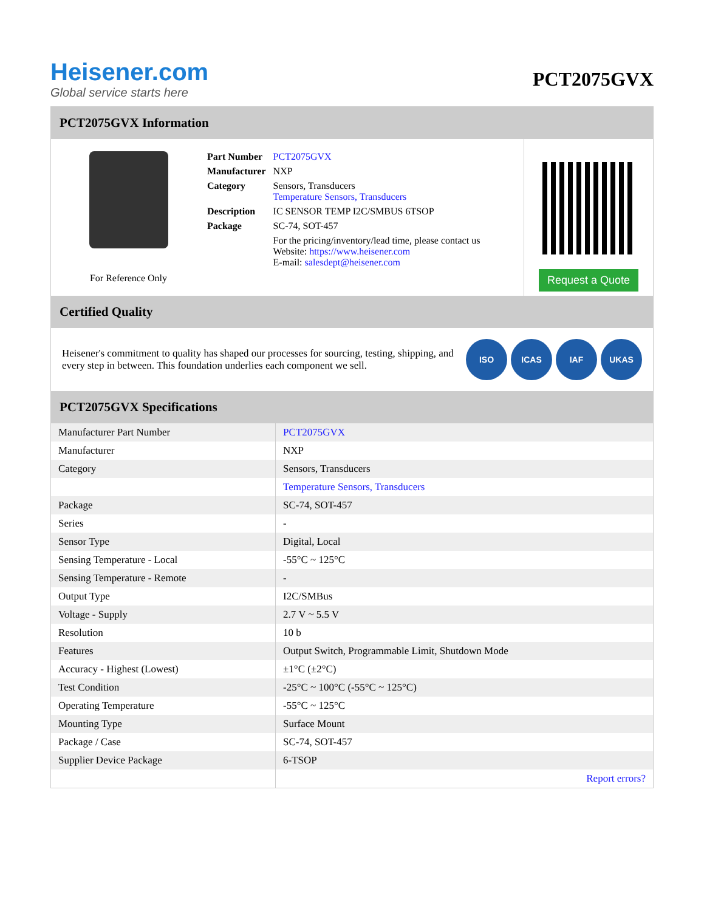Heisener.com
Global service starts here
PCT2075GVX
PCT2075GVX Information
For Reference Only
| Part Number | PCT2075GVX |
| Manufacturer | NXP |
| Category | Sensors, Transducers Temperature Sensors, Transducers |
| Description | IC SENSOR TEMP I2C/SMBUS 6TSOP |
| Package | SC-74, SOT-457 |
| | For the pricing/inventory/lead time, please contact us Website: https://www.heisener.com E-mail: salesdept@heisener.com |
Request a Quote
Certified Quality
Heisener's commitment to quality has shaped our processes for sourcing, testing, shipping, and every step in between. This foundation underlies each component we sell.
ISO ICAS IAF UKAS
PCT2075GVX Specifications
| Manufacturer Part Number | PCT2075GVX |
| Manufacturer | NXP |
| Category | Sensors, Transducers |
| | Temperature Sensors, Transducers |
| Package | SC-74, SOT-457 |
| Series | - |
| Sensor Type | Digital, Local |
| Sensing Temperature - Local | -55°C ~ 125°C |
| Sensing Temperature - Remote | - |
| Output Type | I2C/SMBus |
| Voltage - Supply | 2.7 V ~ 5.5 V |
| Resolution | 10 b |
| Features | Output Switch, Programmable Limit, Shutdown Mode |
| Accuracy - Highest (Lowest) | ±1°C (±2°C) |
| Test Condition | -25°C ~ 100°C (-55°C ~ 125°C) |
| Operating Temperature | -55°C ~ 125°C |
| Mounting Type | Surface Mount |
| Package / Case | SC-74, SOT-457 |
| Supplier Device Package | 6-TSOP |
| | Report errors? |